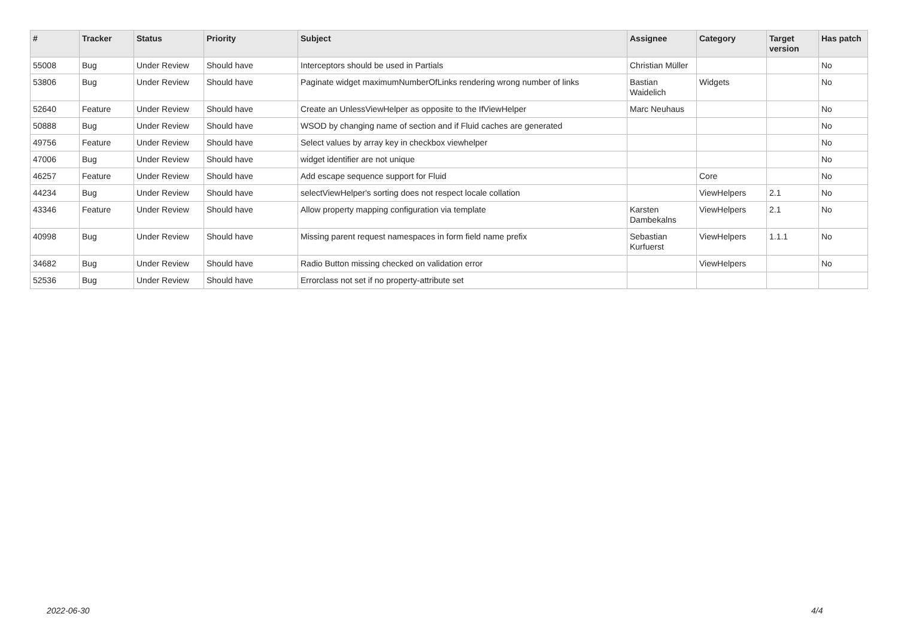| # | Tracker | Status | Priority | Subject | Assignee | Category | Target version | Has patch |
| --- | --- | --- | --- | --- | --- | --- | --- | --- |
| 55008 | Bug | Under Review | Should have | Interceptors should be used in Partials | Christian Müller | | | No |
| 53806 | Bug | Under Review | Should have | Paginate widget maximumNumberOfLinks rendering wrong number of links | Bastian Waidelich | Widgets | | No |
| 52640 | Feature | Under Review | Should have | Create an UnlessViewHelper as opposite to the IfViewHelper | Marc Neuhaus | | | No |
| 50888 | Bug | Under Review | Should have | WSOD by changing name of section and if Fluid caches are generated | | | | No |
| 49756 | Feature | Under Review | Should have | Select values by array key in checkbox viewhelper | | | | No |
| 47006 | Bug | Under Review | Should have | widget identifier are not unique | | | | No |
| 46257 | Feature | Under Review | Should have | Add escape sequence support for Fluid | | Core | | No |
| 44234 | Bug | Under Review | Should have | selectViewHelper's sorting does not respect locale collation | | ViewHelpers | 2.1 | No |
| 43346 | Feature | Under Review | Should have | Allow property mapping configuration via template | Karsten Dambekalns | ViewHelpers | 2.1 | No |
| 40998 | Bug | Under Review | Should have | Missing parent request namespaces in form field name prefix | Sebastian Kurfuerst | ViewHelpers | 1.1.1 | No |
| 34682 | Bug | Under Review | Should have | Radio Button missing checked on validation error | | ViewHelpers | | No |
| 52536 | Bug | Under Review | Should have | Errorclass not set if no property-attribute set | | | | |
2022-06-30 4/4